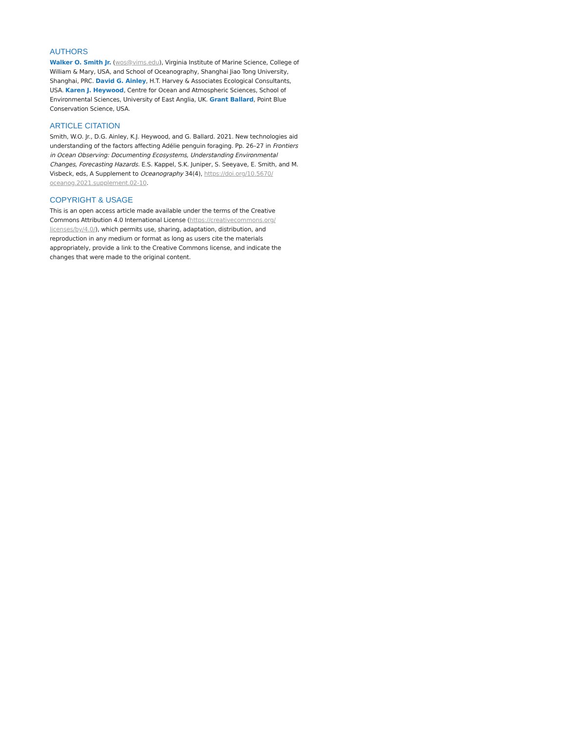AUTHORS
Walker O. Smith Jr. (wos@vims.edu), Virginia Institute of Marine Science, College of William & Mary, USA, and School of Oceanography, Shanghai Jiao Tong University, Shanghai, PRC. David G. Ainley, H.T. Harvey & Associates Ecological Consultants, USA. Karen J. Heywood, Centre for Ocean and Atmospheric Sciences, School of Environmental Sciences, University of East Anglia, UK. Grant Ballard, Point Blue Conservation Science, USA.
ARTICLE CITATION
Smith, W.O. Jr., D.G. Ainley, K.J. Heywood, and G. Ballard. 2021. New technologies aid understanding of the factors affecting Adélie penguin foraging. Pp. 26–27 in Frontiers in Ocean Observing: Documenting Ecosystems, Understanding Environmental Changes, Forecasting Hazards. E.S. Kappel, S.K. Juniper, S. Seeyave, E. Smith, and M. Visbeck, eds, A Supplement to Oceanography 34(4), https://doi.org/10.5670/ oceanog.2021.supplement.02-10.
COPYRIGHT & USAGE
This is an open access article made available under the terms of the Creative Commons Attribution 4.0 International License (https://creativecommons.org/ licenses/by/4.0/), which permits use, sharing, adaptation, distribution, and reproduction in any medium or format as long as users cite the materials appropriately, provide a link to the Creative Commons license, and indicate the changes that were made to the original content.